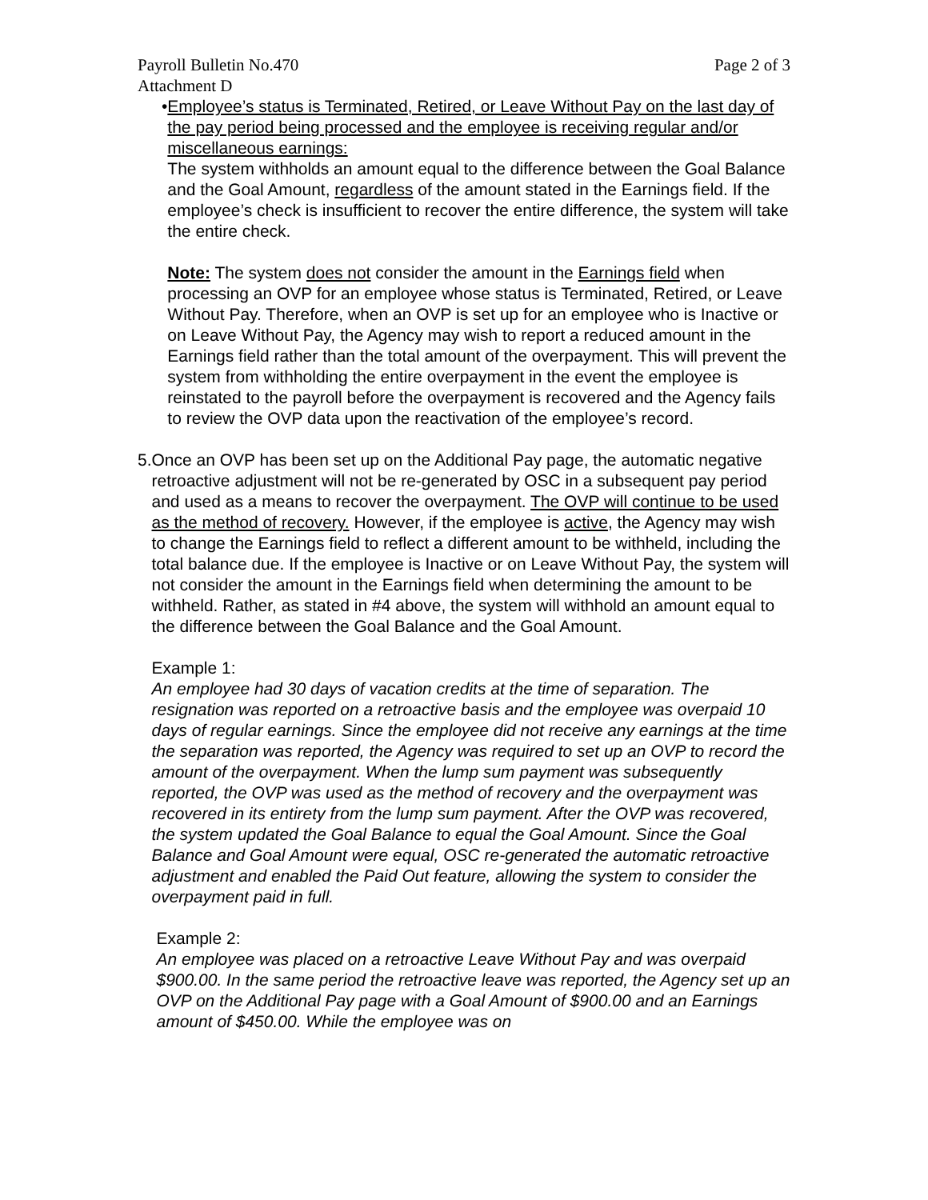Payroll Bulletin No.470 Page 2 of 3
Attachment D
• Employee’s status is Terminated, Retired, or Leave Without Pay on the last day of the pay period being processed and the employee is receiving regular and/or miscellaneous earnings:
The system withholds an amount equal to the difference between the Goal Balance and the Goal Amount, regardless of the amount stated in the Earnings field. If the employee’s check is insufficient to recover the entire difference, the system will take the entire check.
Note: The system does not consider the amount in the Earnings field when processing an OVP for an employee whose status is Terminated, Retired, or Leave Without Pay. Therefore, when an OVP is set up for an employee who is Inactive or on Leave Without Pay, the Agency may wish to report a reduced amount in the Earnings field rather than the total amount of the overpayment. This will prevent the system from withholding the entire overpayment in the event the employee is reinstated to the payroll before the overpayment is recovered and the Agency fails to review the OVP data upon the reactivation of the employee’s record.
5. Once an OVP has been set up on the Additional Pay page, the automatic negative retroactive adjustment will not be re-generated by OSC in a subsequent pay period and used as a means to recover the overpayment. The OVP will continue to be used as the method of recovery. However, if the employee is active, the Agency may wish to change the Earnings field to reflect a different amount to be withheld, including the total balance due. If the employee is Inactive or on Leave Without Pay, the system will not consider the amount in the Earnings field when determining the amount to be withheld. Rather, as stated in #4 above, the system will withhold an amount equal to the difference between the Goal Balance and the Goal Amount.
Example 1:
An employee had 30 days of vacation credits at the time of separation. The resignation was reported on a retroactive basis and the employee was overpaid 10 days of regular earnings. Since the employee did not receive any earnings at the time the separation was reported, the Agency was required to set up an OVP to record the amount of the overpayment. When the lump sum payment was subsequently reported, the OVP was used as the method of recovery and the overpayment was recovered in its entirety from the lump sum payment. After the OVP was recovered, the system updated the Goal Balance to equal the Goal Amount. Since the Goal Balance and Goal Amount were equal, OSC re-generated the automatic retroactive adjustment and enabled the Paid Out feature, allowing the system to consider the overpayment paid in full.
Example 2:
An employee was placed on a retroactive Leave Without Pay and was overpaid $900.00. In the same period the retroactive leave was reported, the Agency set up an OVP on the Additional Pay page with a Goal Amount of $900.00 and an Earnings amount of $450.00. While the employee was on